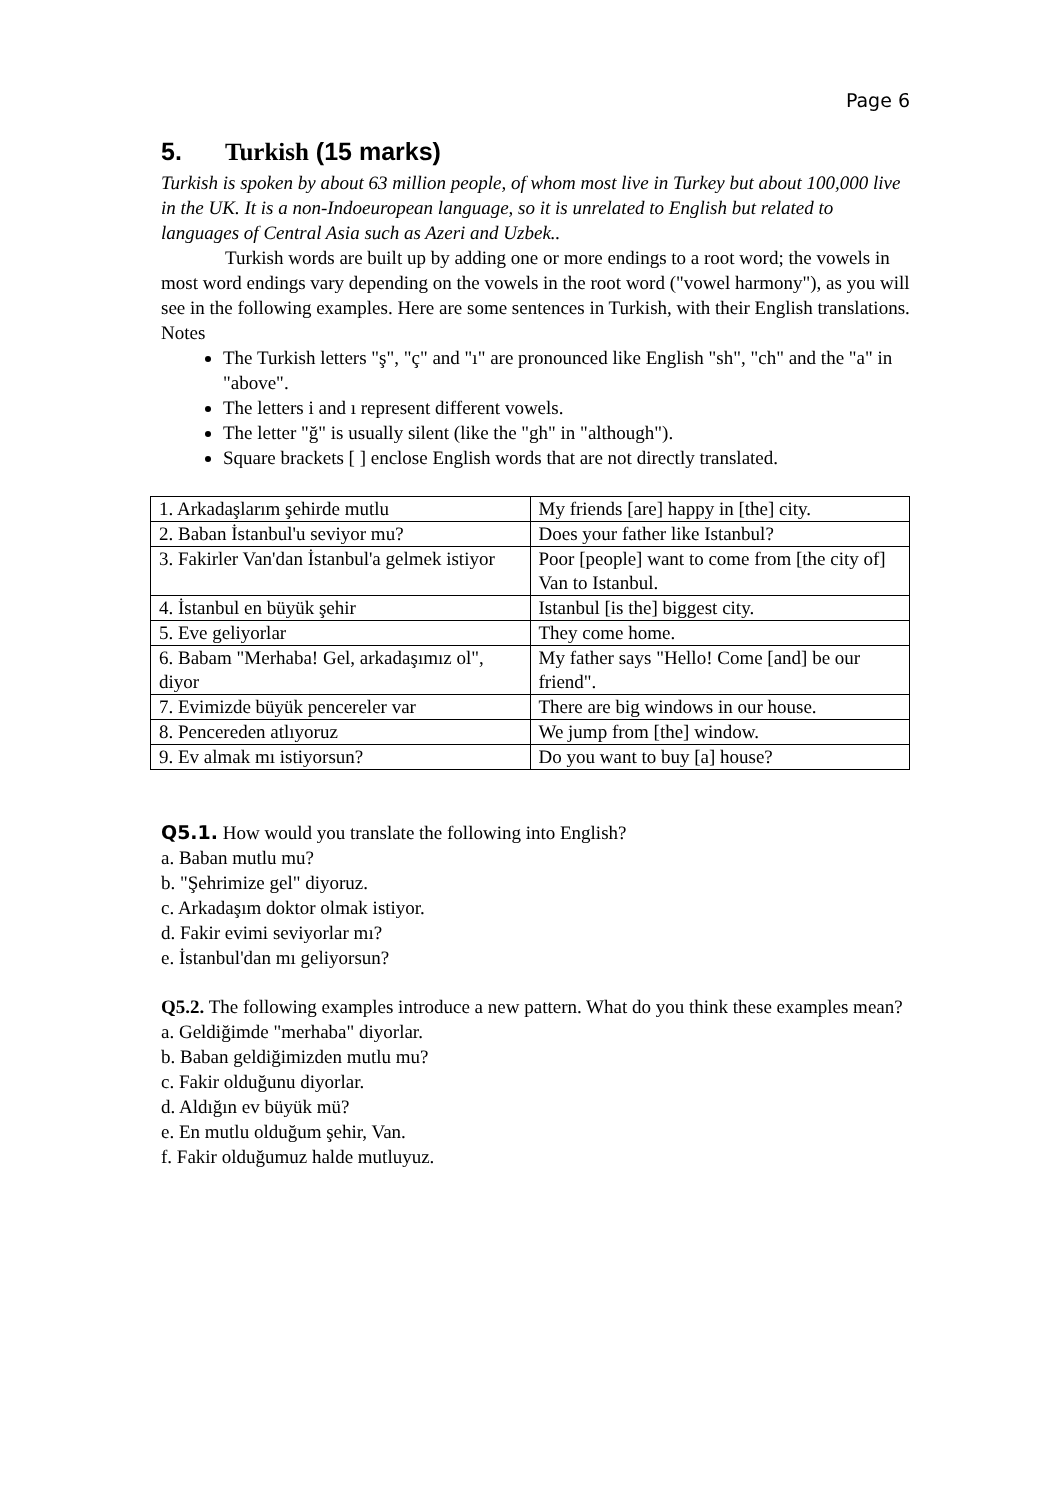Page 6
5. Turkish (15 marks)
Turkish is spoken by about 63 million people, of whom most live in Turkey but about 100,000 live in the UK. It is a non-Indoeuropean language, so it is unrelated to English but related to languages of Central Asia such as Azeri and Uzbek..
Turkish words are built up by adding one or more endings to a root word; the vowels in most word endings vary depending on the vowels in the root word ("vowel harmony"), as you will see in the following examples. Here are some sentences in Turkish, with their English translations.
Notes
The Turkish letters "ş", "ç" and "ı" are pronounced like English "sh", "ch" and the "a" in "above".
The letters i and ı represent different vowels.
The letter "ğ" is usually silent (like the "gh" in "although").
Square brackets [ ] enclose English words that are not directly translated.
| 1. Arkadaşlarım şehirde mutlu | My friends [are] happy in [the] city. |
| 2. Baban İstanbul'u seviyor mu? | Does your father like Istanbul? |
| 3. Fakirler Van'dan İstanbul'a gelmek istiyor | Poor [people] want to come from [the city of] Van to Istanbul. |
| 4. İstanbul en büyük şehir | Istanbul [is the] biggest city. |
| 5. Eve geliyorlar | They come home. |
| 6. Babam "Merhaba! Gel, arkadaşımız ol", diyor | My father says "Hello! Come [and] be our friend". |
| 7. Evimizde büyük pencereler var | There are big windows in our house. |
| 8. Pencereden atlıyoruz | We jump from [the] window. |
| 9. Ev almak mı istiyorsun? | Do you want to buy [a] house? |
Q5.1. How would you translate the following into English?
a. Baban mutlu mu?
b. "Şehrimize gel" diyoruz.
c. Arkadaşım doktor olmak istiyor.
d. Fakir evimi seviyorlar mı?
e. İstanbul'dan mı geliyorsun?
Q5.2. The following examples introduce a new pattern. What do you think these examples mean?
a. Geldiğimde "merhaba" diyorlar.
b. Baban geldiğimizden mutlu mu?
c. Fakir olduğunu diyorlar.
d. Aldığın ev büyük mü?
e. En mutlu olduğum şehir, Van.
f. Fakir olduğumuz halde mutluyuz.